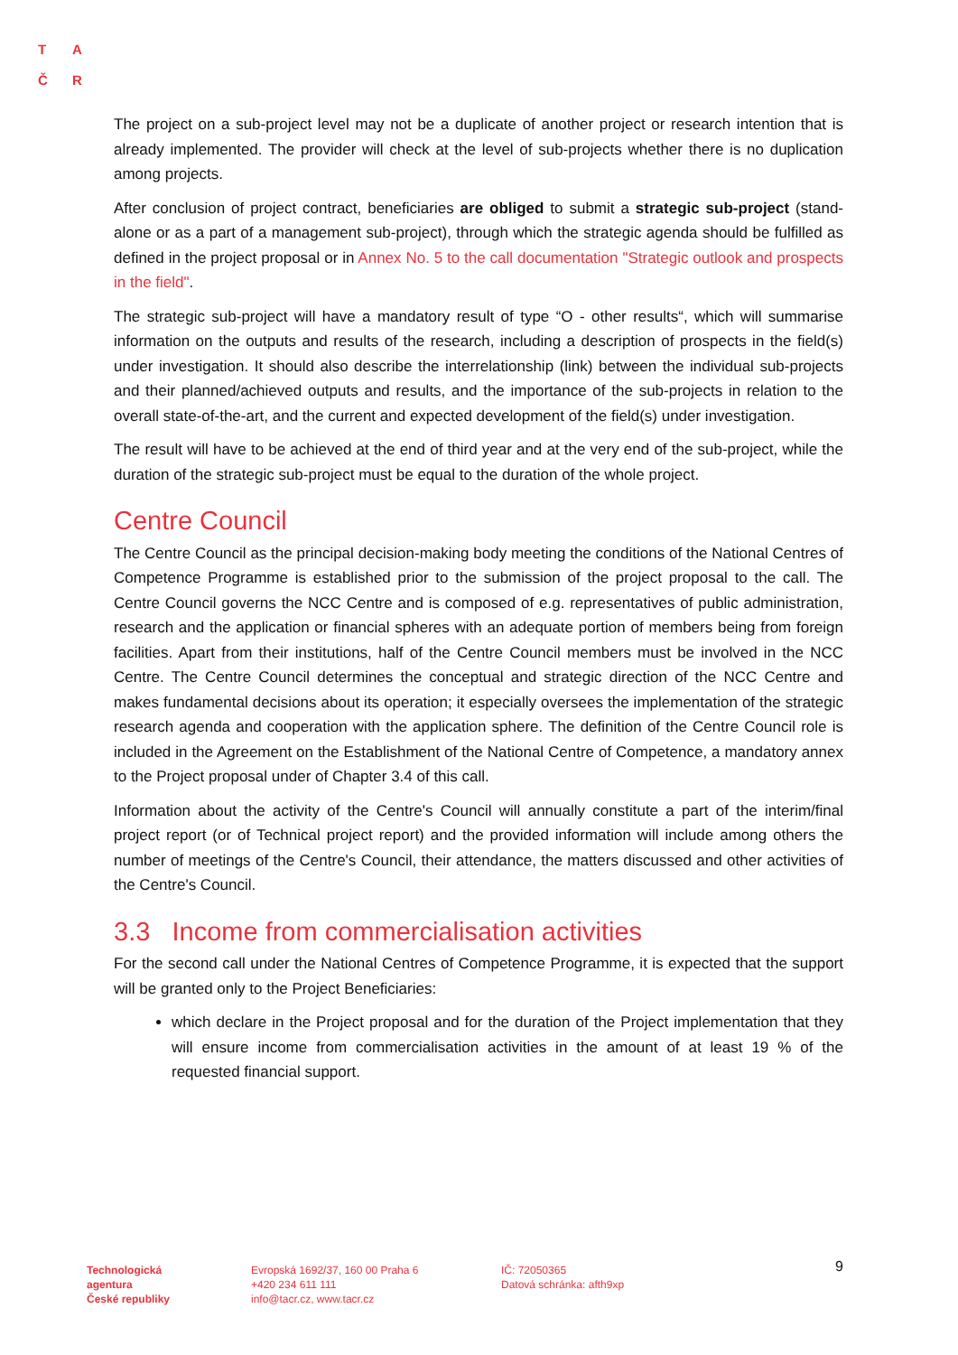T A
Č R
The project on a sub-project level may not be a duplicate of another project or research intention that is already implemented. The provider will check at the level of sub-projects whether there is no duplication among projects.
After conclusion of project contract, beneficiaries are obliged to submit a strategic sub-project (stand-alone or as a part of a management sub-project), through which the strategic agenda should be fulfilled as defined in the project proposal or in Annex No. 5 to the call documentation "Strategic outlook and prospects in the field".
The strategic sub-project will have a mandatory result of type “O - other results“, which will summarise information on the outputs and results of the research, including a description of prospects in the field(s) under investigation. It should also describe the interrelationship (link) between the individual sub-projects and their planned/achieved outputs and results, and the importance of the sub-projects in relation to the overall state-of-the-art, and the current and expected development of the field(s) under investigation.
The result will have to be achieved at the end of third year and at the very end of the sub-project, while the duration of the strategic sub-project must be equal to the duration of the whole project.
Centre Council
The Centre Council as the principal decision-making body meeting the conditions of the National Centres of Competence Programme is established prior to the submission of the project proposal to the call. The Centre Council governs the NCC Centre and is composed of e.g. representatives of public administration, research and the application or financial spheres with an adequate portion of members being from foreign facilities. Apart from their institutions, half of the Centre Council members must be involved in the NCC Centre. The Centre Council determines the conceptual and strategic direction of the NCC Centre and makes fundamental decisions about its operation; it especially oversees the implementation of the strategic research agenda and cooperation with the application sphere. The definition of the Centre Council role is included in the Agreement on the Establishment of the National Centre of Competence, a mandatory annex to the Project proposal under of Chapter 3.4 of this call.
Information about the activity of the Centre's Council will annually constitute a part of the interim/final project report (or of Technical project report) and the provided information will include among others the number of meetings of the Centre's Council, their attendance, the matters discussed and other activities of the Centre's Council.
3.3 Income from commercialisation activities
For the second call under the National Centres of Competence Programme, it is expected that the support will be granted only to the Project Beneficiaries:
which declare in the Project proposal and for the duration of the Project implementation that they will ensure income from commercialisation activities in the amount of at least 19 % of the requested financial support.
Technologická
agentura
České republiky
Evropská 1692/37, 160 00 Praha 6
+420 234 611 111
info@tacr.cz, www.tacr.cz
IČ: 72050365
Datová schránka: afth9xp
9